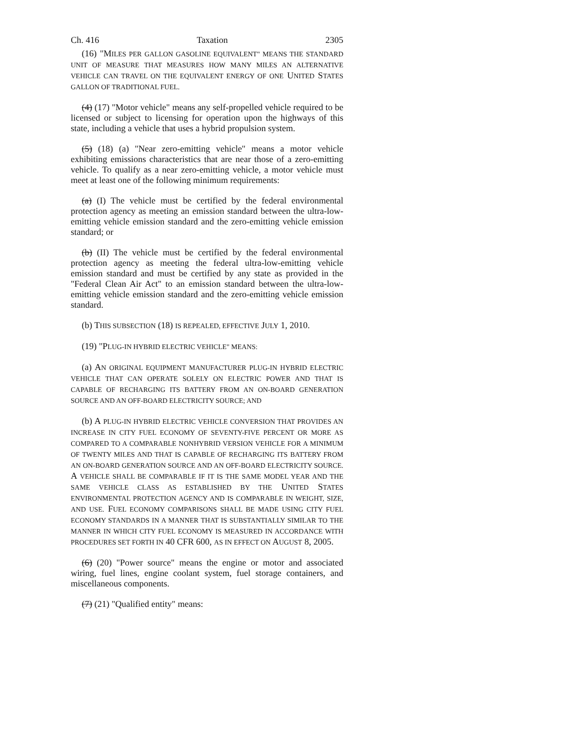Ch. 416 Taxation 2305
(16) "MILES PER GALLON GASOLINE EQUIVALENT" MEANS THE STANDARD UNIT OF MEASURE THAT MEASURES HOW MANY MILES AN ALTERNATIVE VEHICLE CAN TRAVEL ON THE EQUIVALENT ENERGY OF ONE UNITED STATES GALLON OF TRADITIONAL FUEL.
(4) (17) "Motor vehicle" means any self-propelled vehicle required to be licensed or subject to licensing for operation upon the highways of this state, including a vehicle that uses a hybrid propulsion system.
(5) (18) (a) "Near zero-emitting vehicle" means a motor vehicle exhibiting emissions characteristics that are near those of a zero-emitting vehicle. To qualify as a near zero-emitting vehicle, a motor vehicle must meet at least one of the following minimum requirements:
(a) (I) The vehicle must be certified by the federal environmental protection agency as meeting an emission standard between the ultra-low-emitting vehicle emission standard and the zero-emitting vehicle emission standard; or
(b) (II) The vehicle must be certified by the federal environmental protection agency as meeting the federal ultra-low-emitting vehicle emission standard and must be certified by any state as provided in the "Federal Clean Air Act" to an emission standard between the ultra-low-emitting vehicle emission standard and the zero-emitting vehicle emission standard.
(b) THIS SUBSECTION (18) IS REPEALED, EFFECTIVE JULY 1, 2010.
(19) "PLUG-IN HYBRID ELECTRIC VEHICLE" MEANS:
(a) AN ORIGINAL EQUIPMENT MANUFACTURER PLUG-IN HYBRID ELECTRIC VEHICLE THAT CAN OPERATE SOLELY ON ELECTRIC POWER AND THAT IS CAPABLE OF RECHARGING ITS BATTERY FROM AN ON-BOARD GENERATION SOURCE AND AN OFF-BOARD ELECTRICITY SOURCE; AND
(b) A PLUG-IN HYBRID ELECTRIC VEHICLE CONVERSION THAT PROVIDES AN INCREASE IN CITY FUEL ECONOMY OF SEVENTY-FIVE PERCENT OR MORE AS COMPARED TO A COMPARABLE NONHYBRID VERSION VEHICLE FOR A MINIMUM OF TWENTY MILES AND THAT IS CAPABLE OF RECHARGING ITS BATTERY FROM AN ON-BOARD GENERATION SOURCE AND AN OFF-BOARD ELECTRICITY SOURCE. A VEHICLE SHALL BE COMPARABLE IF IT IS THE SAME MODEL YEAR AND THE SAME VEHICLE CLASS AS ESTABLISHED BY THE UNITED STATES ENVIRONMENTAL PROTECTION AGENCY AND IS COMPARABLE IN WEIGHT, SIZE, AND USE. FUEL ECONOMY COMPARISONS SHALL BE MADE USING CITY FUEL ECONOMY STANDARDS IN A MANNER THAT IS SUBSTANTIALLY SIMILAR TO THE MANNER IN WHICH CITY FUEL ECONOMY IS MEASURED IN ACCORDANCE WITH PROCEDURES SET FORTH IN 40 CFR 600, AS IN EFFECT ON AUGUST 8, 2005.
(6) (20) "Power source" means the engine or motor and associated wiring, fuel lines, engine coolant system, fuel storage containers, and miscellaneous components.
(7) (21) "Qualified entity" means: